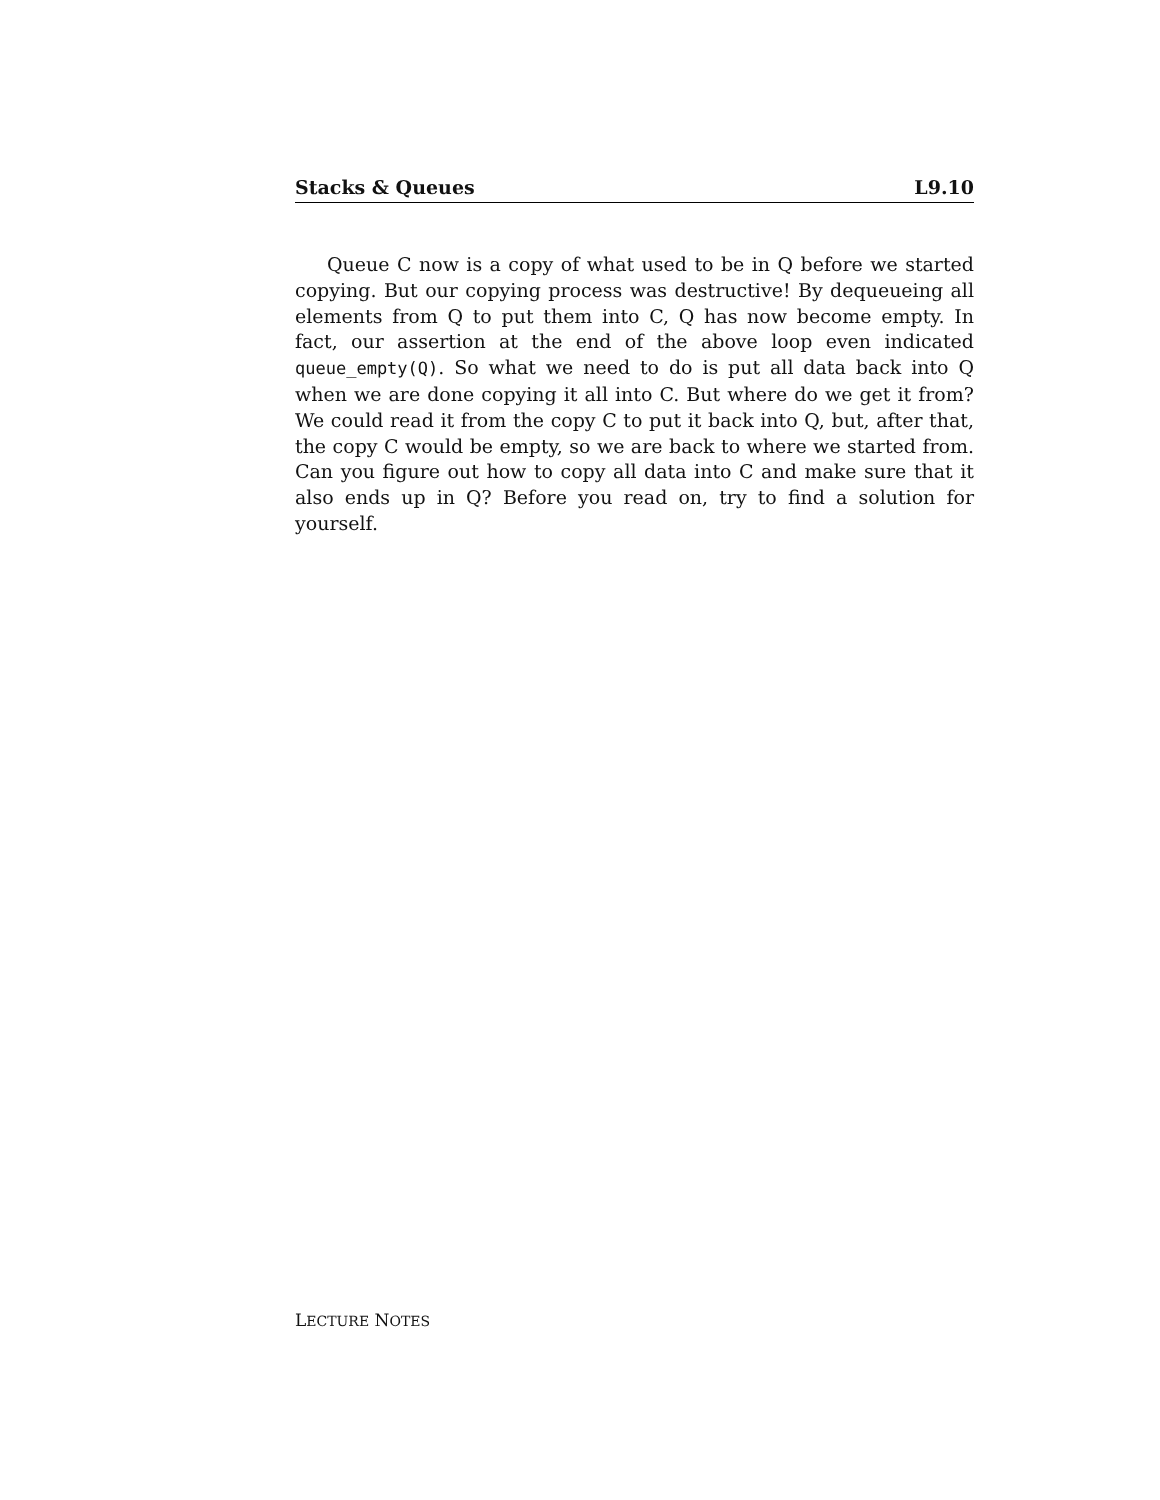Stacks & Queues L9.10
Queue C now is a copy of what used to be in Q before we started copying. But our copying process was destructive! By dequeueing all elements from Q to put them into C, Q has now become empty. In fact, our assertion at the end of the above loop even indicated queue_empty(Q). So what we need to do is put all data back into Q when we are done copying it all into C. But where do we get it from? We could read it from the copy C to put it back into Q, but, after that, the copy C would be empty, so we are back to where we started from. Can you figure out how to copy all data into C and make sure that it also ends up in Q? Before you read on, try to find a solution for yourself.
LECTURE NOTES